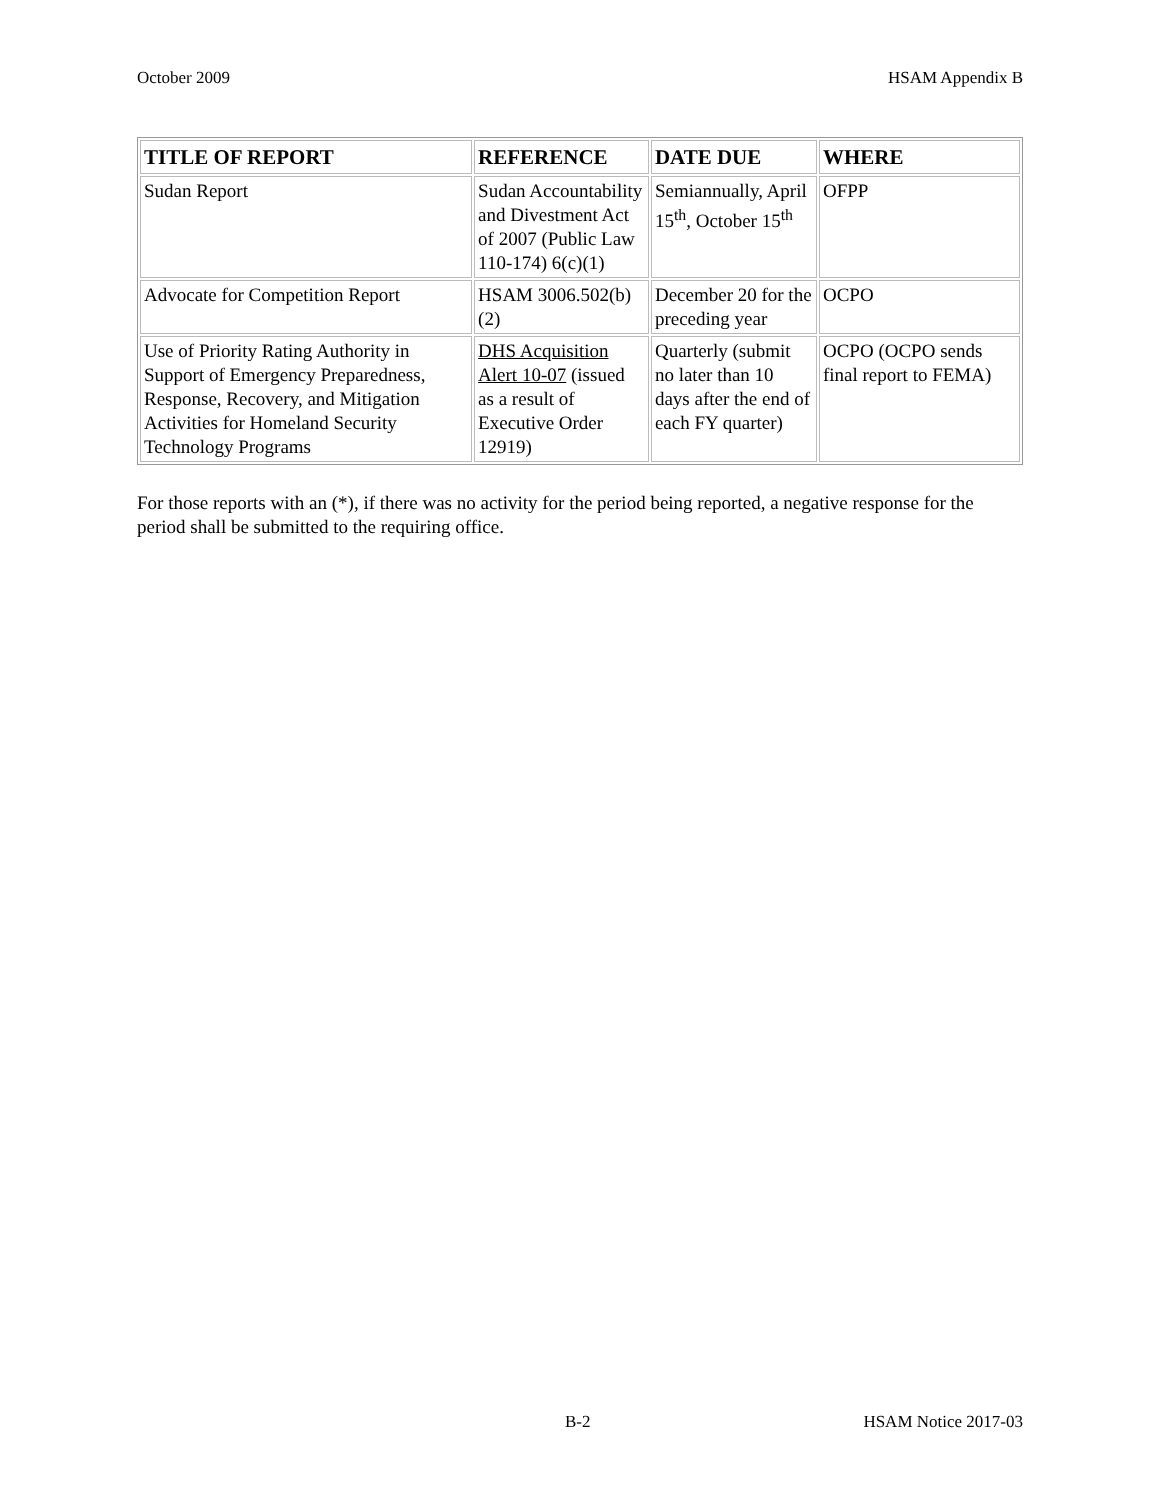October 2009 HSAM Appendix B
| TITLE OF REPORT | REFERENCE | DATE DUE | WHERE |
| --- | --- | --- | --- |
| Sudan Report | Sudan Accountability and Divestment Act of 2007 (Public Law 110-174) 6(c)(1) | Semiannually, April 15<sup>th</sup>, October 15<sup>th</sup> | OFPP |
| Advocate for Competition Report | HSAM 3006.502(b)(2) | December 20 for the preceding year | OCPO |
| Use of Priority Rating Authority in Support of Emergency Preparedness, Response, Recovery, and Mitigation Activities for Homeland Security Technology Programs | DHS Acquisition Alert 10-07 (issued as a result of Executive Order 12919) | Quarterly (submit no later than 10 days after the end of each FY quarter) | OCPO (OCPO sends final report to FEMA) |
For those reports with an (*), if there was no activity for the period being reported, a negative response for the period shall be submitted to the requiring office.
B-2 HSAM Notice 2017-03